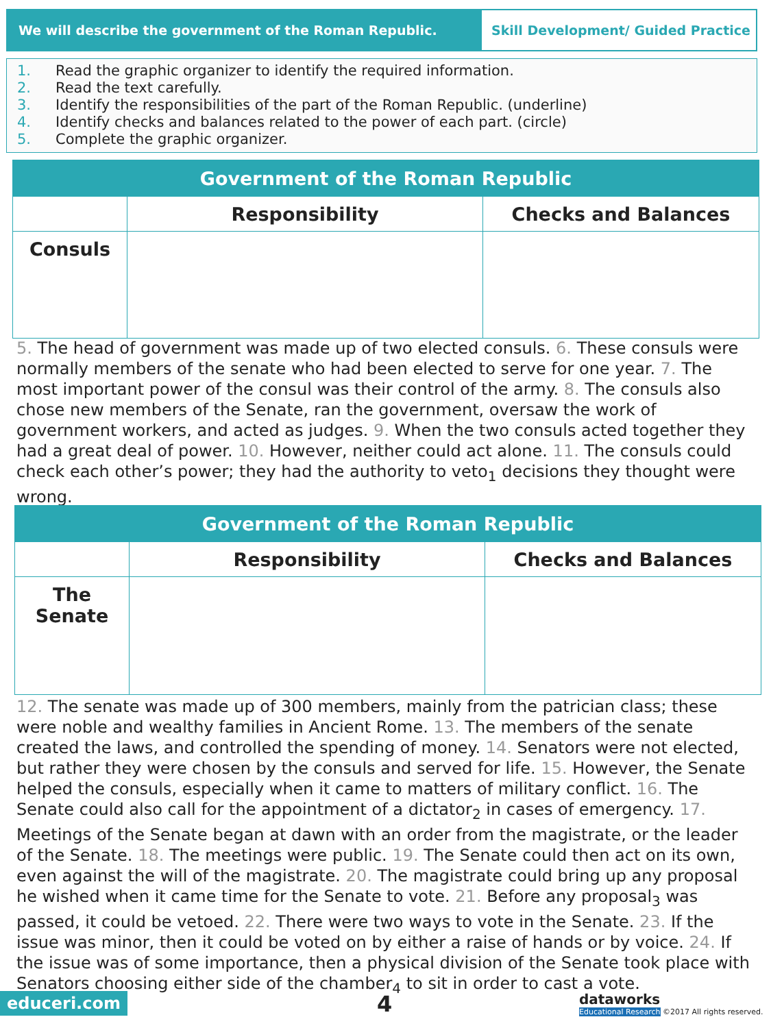We will describe the government of the Roman Republic.
Skill Development/ Guided Practice
1. Read the graphic organizer to identify the required information.
2. Read the text carefully.
3. Identify the responsibilities of the part of the Roman Republic. (underline)
4. Identify checks and balances related to the power of each part. (circle)
5. Complete the graphic organizer.
| Government of the Roman Republic | | |
| --- | --- | --- |
| | Responsibility | Checks and Balances |
| Consuls | | |
5. The head of government was made up of two elected consuls. 6. These consuls were normally members of the senate who had been elected to serve for one year. 7. The most important power of the consul was their control of the army. 8. The consuls also chose new members of the Senate, ran the government, oversaw the work of government workers, and acted as judges. 9. When the two consuls acted together they had a great deal of power. 10. However, neither could act alone. 11. The consuls could check each other’s power; they had the authority to veto<sub>1</sub> decisions they thought were wrong.
| Government of the Roman Republic | | |
| --- | --- | --- |
| | Responsibility | Checks and Balances |
| The Senate | | |
12. The senate was made up of 300 members, mainly from the patrician class; these were noble and wealthy families in Ancient Rome. 13. The members of the senate created the laws, and controlled the spending of money. 14. Senators were not elected, but rather they were chosen by the consuls and served for life. 15. However, the Senate helped the consuls, especially when it came to matters of military conflict. 16. The Senate could also call for the appointment of a dictator<sub>2</sub> in cases of emergency. 17. Meetings of the Senate began at dawn with an order from the magistrate, or the leader of the Senate. 18. The meetings were public. 19. The Senate could then act on its own, even against the will of the magistrate. 20. The magistrate could bring up any proposal he wished when it came time for the Senate to vote. 21. Before any proposal<sub>3</sub> was passed, it could be vetoed. 22. There were two ways to vote in the Senate. 23. If the issue was minor, then it could be voted on by either a raise of hands or by voice. 24. If the issue was of some importance, then a physical division of the Senate took place with Senators choosing either side of the chamber<sub>4</sub> to sit in order to cast a vote.
educeri.com 4
dataworks
Educational Research ©2017 All rights reserved.